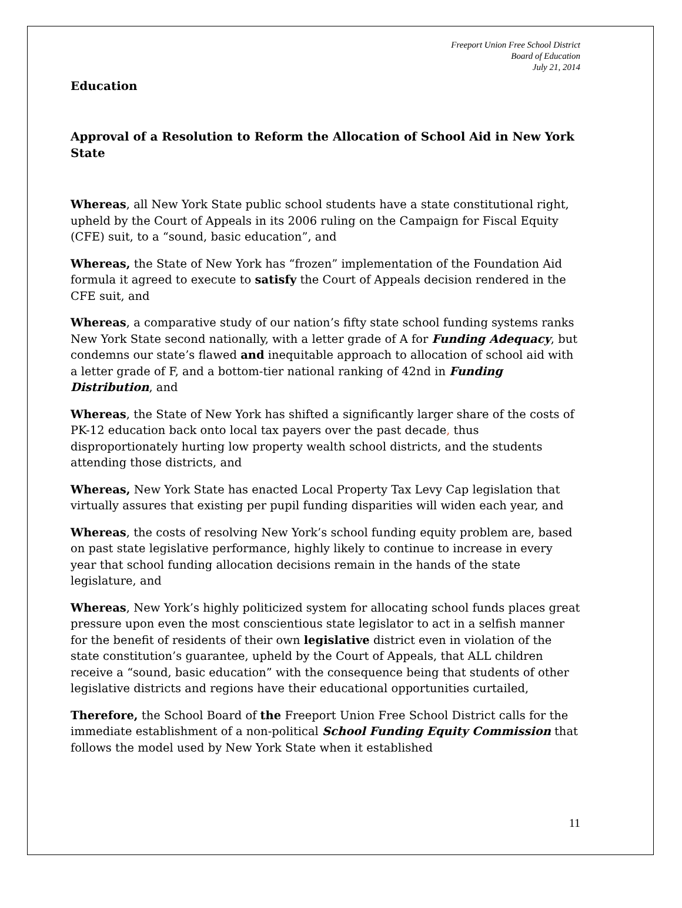Freeport Union Free School District
Board of Education
July 21, 2014
Education
Approval of a Resolution to Reform the Allocation of School Aid in New York State
Whereas, all New York State public school students have a state constitutional right, upheld by the Court of Appeals in its 2006 ruling on the Campaign for Fiscal Equity (CFE) suit, to a “sound, basic education”, and
Whereas, the State of New York has “frozen” implementation of the Foundation Aid formula it agreed to execute to satisfy the Court of Appeals decision rendered in the CFE suit, and
Whereas, a comparative study of our nation’s fifty state school funding systems ranks New York State second nationally, with a letter grade of A for Funding Adequacy, but condemns our state’s flawed and inequitable approach to allocation of school aid with a letter grade of F, and a bottom-tier national ranking of 42nd in Funding Distribution, and
Whereas, the State of New York has shifted a significantly larger share of the costs of PK-12 education back onto local tax payers over the past decade, thus disproportionately hurting low property wealth school districts, and the students attending those districts, and
Whereas, New York State has enacted Local Property Tax Levy Cap legislation that virtually assures that existing per pupil funding disparities will widen each year, and
Whereas, the costs of resolving New York’s school funding equity problem are, based on past state legislative performance, highly likely to continue to increase in every year that school funding allocation decisions remain in the hands of the state legislature, and
Whereas, New York’s highly politicized system for allocating school funds places great pressure upon even the most conscientious state legislator to act in a selfish manner for the benefit of residents of their own legislative district even in violation of the state constitution’s guarantee, upheld by the Court of Appeals, that ALL children receive a “sound, basic education” with the consequence being that students of other legislative districts and regions have their educational opportunities curtailed,
Therefore, the School Board of the Freeport Union Free School District calls for the immediate establishment of a non-political School Funding Equity Commission that follows the model used by New York State when it established
11